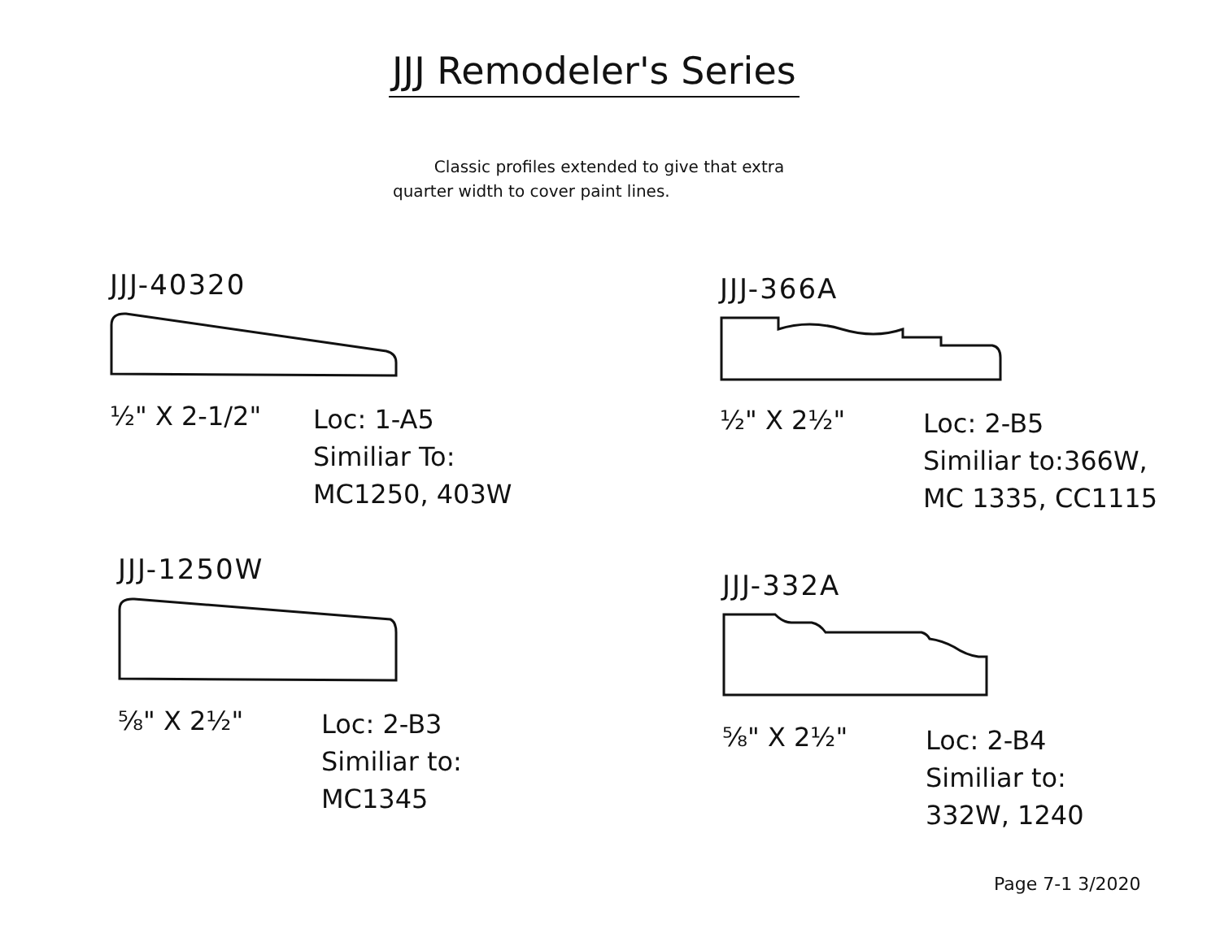JJJ Remodeler's Series
Classic profiles extended to give that extra quarter width to cover paint lines.
JJJ-40320
½" X 2-1/2"
Loc: 1-A5
Similiar To:
MC1250, 403W
JJJ-366A
½" X 2½"
Loc: 2-B5
Similiar to:366W,
MC 1335, CC1115
JJJ-1250W
⅝" X 2½"
Loc: 2-B3
Similiar to:
MC1345
JJJ-332A
⅝" X 2½"
Loc: 2-B4
Similiar to:
332W, 1240
Page 7-1 3/2020